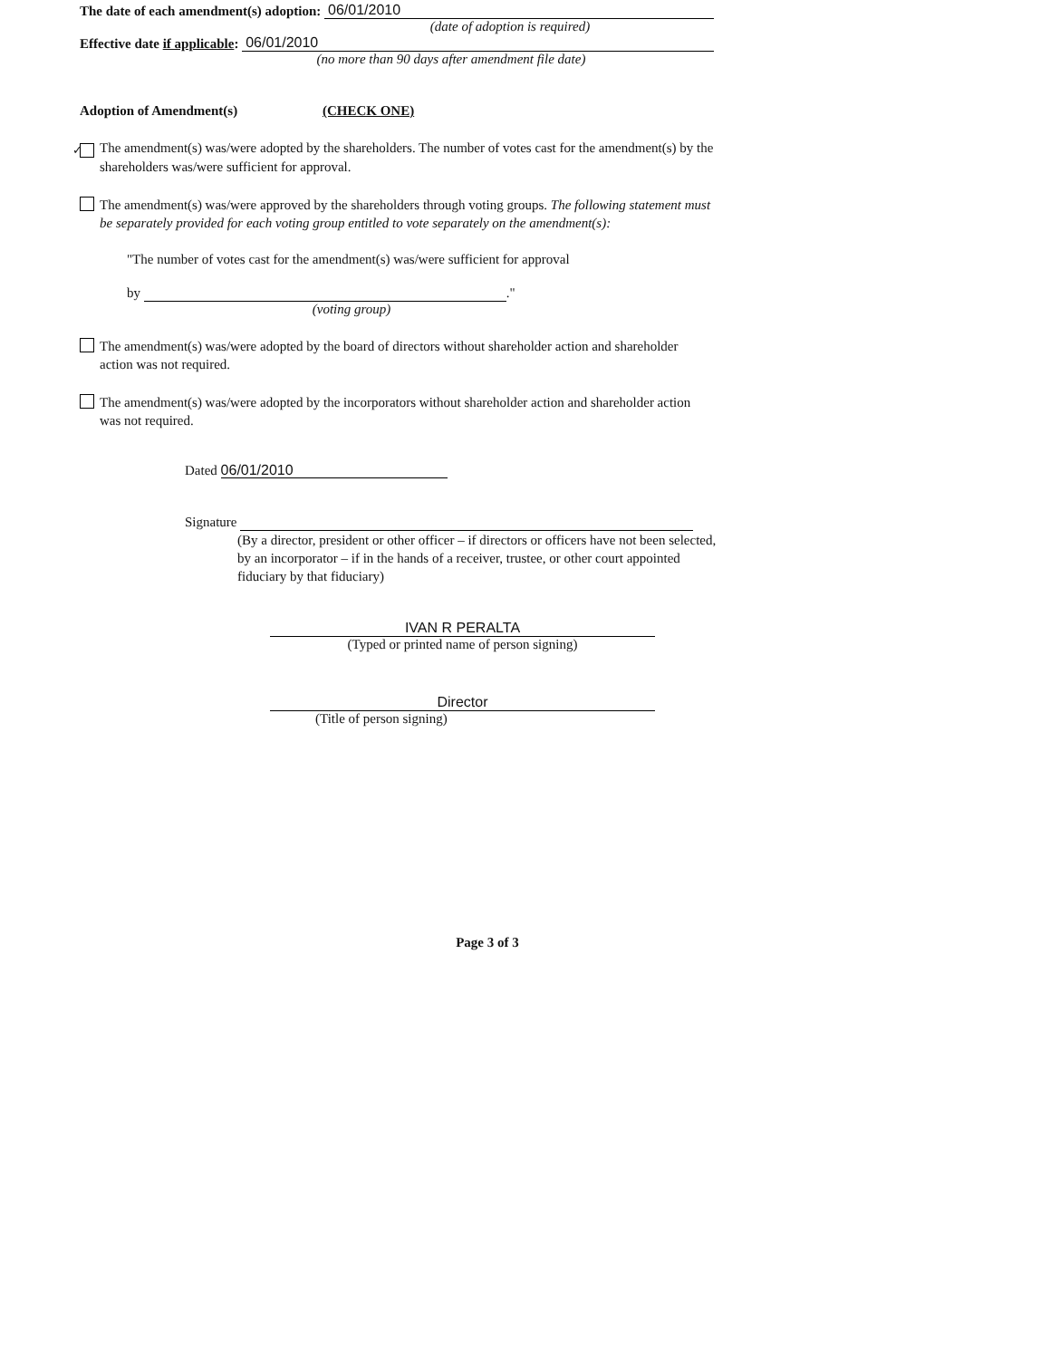The date of each amendment(s) adoption: 06/01/2010
(date of adoption is required)
Effective date if applicable: 06/01/2010
(no more than 90 days after amendment file date)
Adoption of Amendment(s) (CHECK ONE)
✓ The amendment(s) was/were adopted by the shareholders. The number of votes cast for the amendment(s) by the shareholders was/were sufficient for approval.
The amendment(s) was/were approved by the shareholders through voting groups. The following statement must be separately provided for each voting group entitled to vote separately on the amendment(s):
"The number of votes cast for the amendment(s) was/were sufficient for approval
by ."
(voting group)
The amendment(s) was/were adopted by the board of directors without shareholder action and shareholder action was not required.
The amendment(s) was/were adopted by the incorporators without shareholder action and shareholder action was not required.
Dated 06/01/2010
Signature
(By a director, president or other officer – if directors or officers have not been selected, by an incorporator – if in the hands of a receiver, trustee, or other court appointed fiduciary by that fiduciary)
IVAN R PERALTA
(Typed or printed name of person signing)
Director
(Title of person signing)
Page 3 of 3